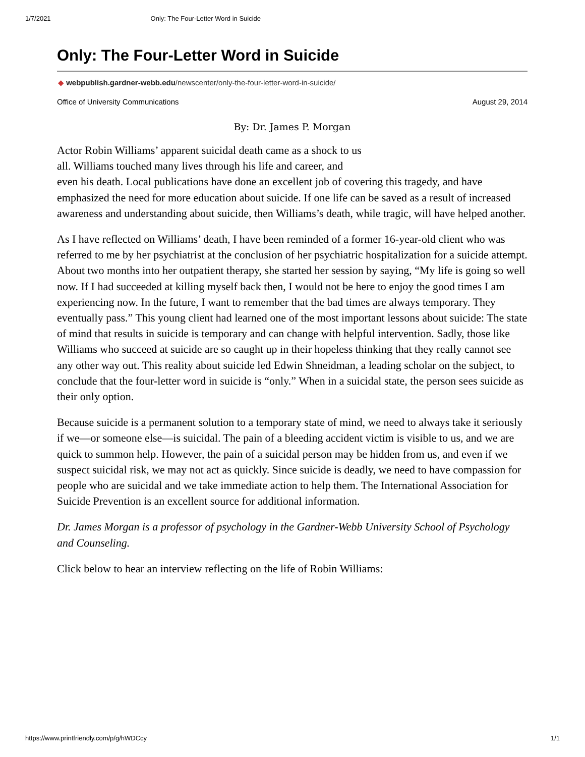1/7/2021 Only: The Four-Letter Word in Suicide
Only: The Four-Letter Word in Suicide
◆ webpublish.gardner-webb.edu/newscenter/only-the-four-letter-word-in-suicide/
Office of University Communications August 29, 2014
By: Dr. James P. Morgan
Actor Robin Williams’ apparent suicidal death came as a shock to us
all. Williams touched many lives through his life and career, and
even his death. Local publications have done an excellent job of covering this tragedy, and have emphasized the need for more education about suicide. If one life can be saved as a result of increased awareness and understanding about suicide, then Williams’s death, while tragic, will have helped another.
As I have reflected on Williams’ death, I have been reminded of a former 16-year-old client who was referred to me by her psychiatrist at the conclusion of her psychiatric hospitalization for a suicide attempt. About two months into her outpatient therapy, she started her session by saying, “My life is going so well now. If I had succeeded at killing myself back then, I would not be here to enjoy the good times I am experiencing now. In the future, I want to remember that the bad times are always temporary. They eventually pass.” This young client had learned one of the most important lessons about suicide: The state of mind that results in suicide is temporary and can change with helpful intervention. Sadly, those like Williams who succeed at suicide are so caught up in their hopeless thinking that they really cannot see any other way out. This reality about suicide led Edwin Shneidman, a leading scholar on the subject, to conclude that the four-letter word in suicide is “only.” When in a suicidal state, the person sees suicide as their only option.
Because suicide is a permanent solution to a temporary state of mind, we need to always take it seriously if we—or someone else—is suicidal. The pain of a bleeding accident victim is visible to us, and we are quick to summon help. However, the pain of a suicidal person may be hidden from us, and even if we suspect suicidal risk, we may not act as quickly. Since suicide is deadly, we need to have compassion for people who are suicidal and we take immediate action to help them. The International Association for Suicide Prevention is an excellent source for additional information.
Dr. James Morgan is a professor of psychology in the Gardner-Webb University School of Psychology and Counseling.
Click below to hear an interview reflecting on the life of Robin Williams:
https://www.printfriendly.com/p/g/hWDCcy 1/1